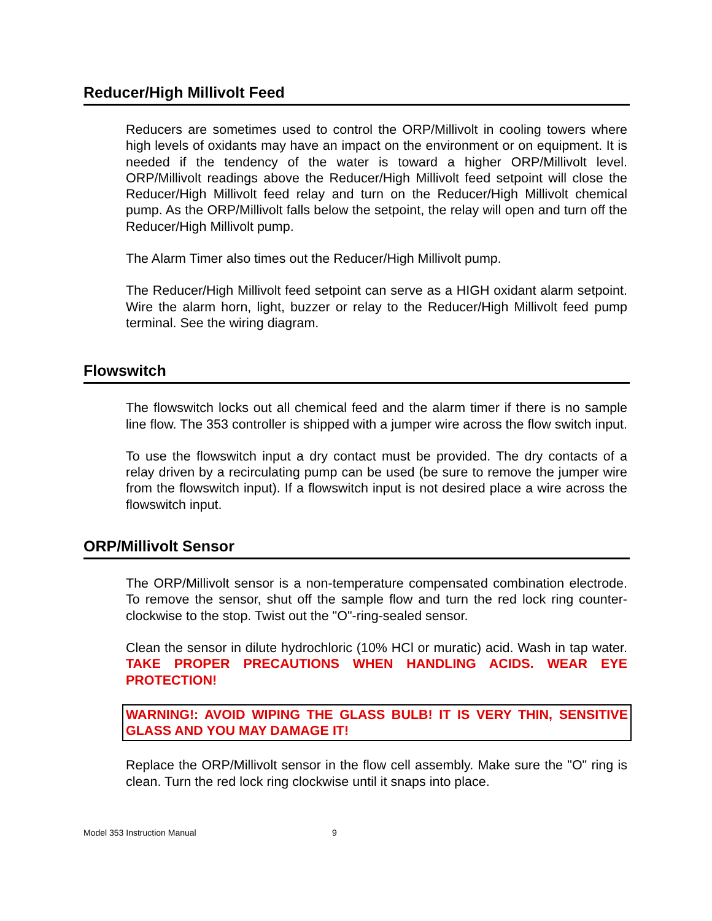Reducer/High Millivolt Feed
Reducers are sometimes used to control the ORP/Millivolt in cooling towers where high levels of oxidants may have an impact on the environment or on equipment. It is needed if the tendency of the water is toward a higher ORP/Millivolt level. ORP/Millivolt readings above the Reducer/High Millivolt feed setpoint will close the Reducer/High Millivolt feed relay and turn on the Reducer/High Millivolt chemical pump. As the ORP/Millivolt falls below the setpoint, the relay will open and turn off the Reducer/High Millivolt pump.
The Alarm Timer also times out the Reducer/High Millivolt pump.
The Reducer/High Millivolt feed setpoint can serve as a HIGH oxidant alarm setpoint. Wire the alarm horn, light, buzzer or relay to the Reducer/High Millivolt feed pump terminal. See the wiring diagram.
Flowswitch
The flowswitch locks out all chemical feed and the alarm timer if there is no sample line flow. The 353 controller is shipped with a jumper wire across the flow switch input.
To use the flowswitch input a dry contact must be provided. The dry contacts of a relay driven by a recirculating pump can be used (be sure to remove the jumper wire from the flowswitch input). If a flowswitch input is not desired place a wire across the flowswitch input.
ORP/Millivolt Sensor
The ORP/Millivolt sensor is a non-temperature compensated combination electrode. To remove the sensor, shut off the sample flow and turn the red lock ring counter-clockwise to the stop. Twist out the "O"-ring-sealed sensor.
Clean the sensor in dilute hydrochloric (10% HCl or muratic) acid. Wash in tap water. TAKE PROPER PRECAUTIONS WHEN HANDLING ACIDS. WEAR EYE PROTECTION!
WARNING!: AVOID WIPING THE GLASS BULB! IT IS VERY THIN, SENSITIVE GLASS AND YOU MAY DAMAGE IT!
Replace the ORP/Millivolt sensor in the flow cell assembly. Make sure the "O" ring is clean. Turn the red lock ring clockwise until it snaps into place.
Model 353 Instruction Manual 9